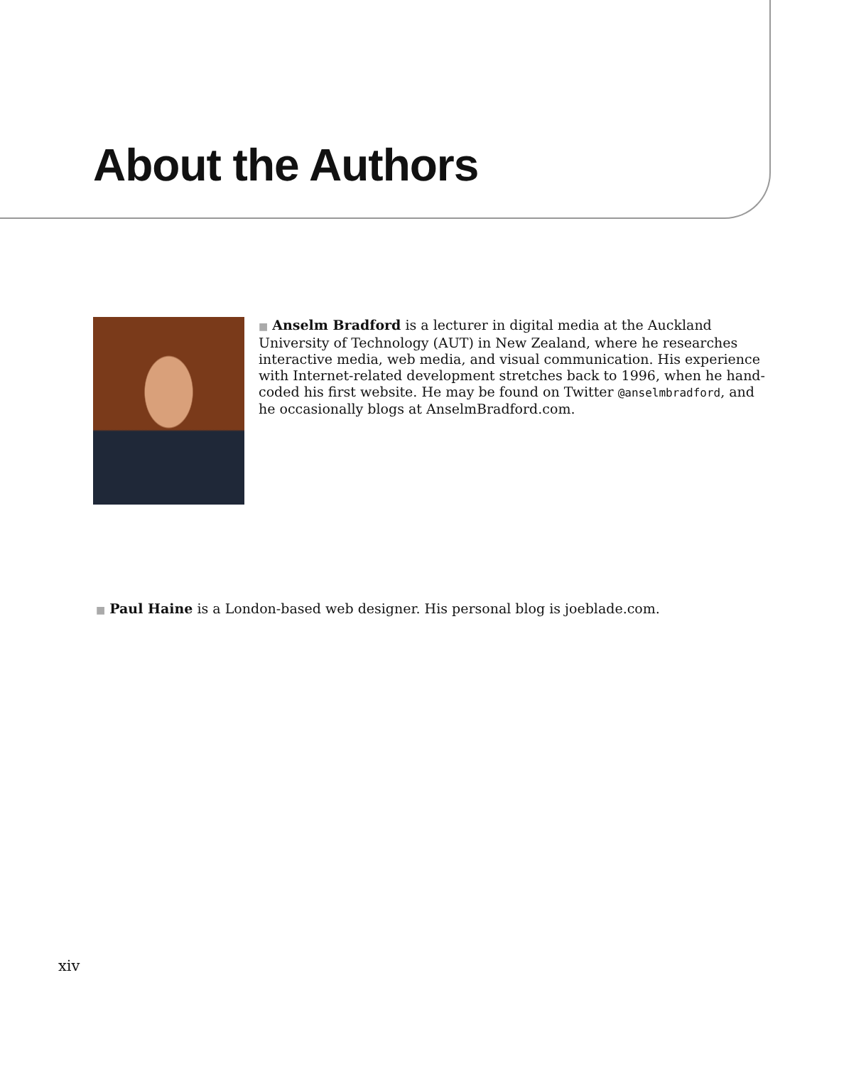About the Authors
■ Anselm Bradford is a lecturer in digital media at the Auckland University of Technology (AUT) in New Zealand, where he researches interactive media, web media, and visual communication. His experience with Internet-related development stretches back to 1996, when he hand-coded his first website. He may be found on Twitter @anselmbradford, and he occasionally blogs at AnselmBradford.com.
■ Paul Haine is a London-based web designer. His personal blog is joeblade.com.
xiv